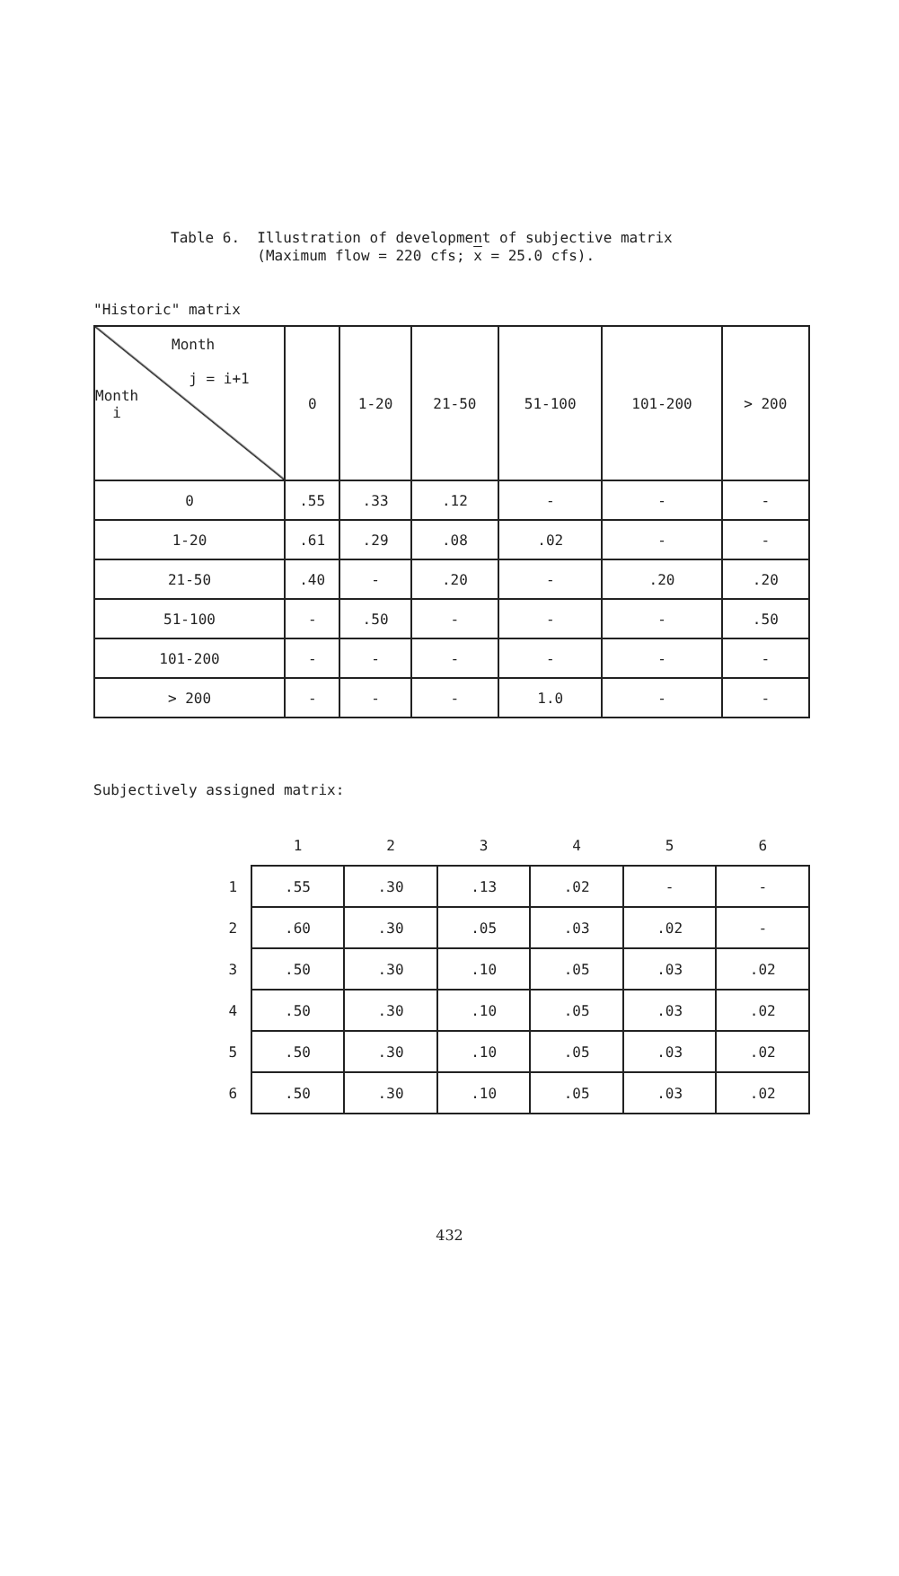Table 6. Illustration of development of subjective matrix
(Maximum flow = 220 cfs; x = 25.0 cfs).
"Historic" matrix
| Month j = i+1 Month i | 0 | 1-20 | 21-50 | 51-100 | 101-200 | > 200 |
| --- | --- | --- | --- | --- | --- | --- |
| 0 | .55 | .33 | .12 | - | - | - |
| 1-20 | .61 | .29 | .08 | .02 | - | - |
| 21-50 | .40 | - | .20 | - | .20 | .20 |
| 51-100 | - | .50 | - | - | - | .50 |
| 101-200 | - | - | - | - | - | - |
| > 200 | - | - | - | 1.0 | - | - |
Subjectively assigned matrix:
| | 1 | 2 | 3 | 4 | 5 | 6 |
| --- | --- | --- | --- | --- | --- | --- |
| 1 | .55 | .30 | .13 | .02 | - | - |
| 2 | .60 | .30 | .05 | .03 | .02 | - |
| 3 | .50 | .30 | .10 | .05 | .03 | .02 |
| 4 | .50 | .30 | .10 | .05 | .03 | .02 |
| 5 | .50 | .30 | .10 | .05 | .03 | .02 |
| 6 | .50 | .30 | .10 | .05 | .03 | .02 |
432